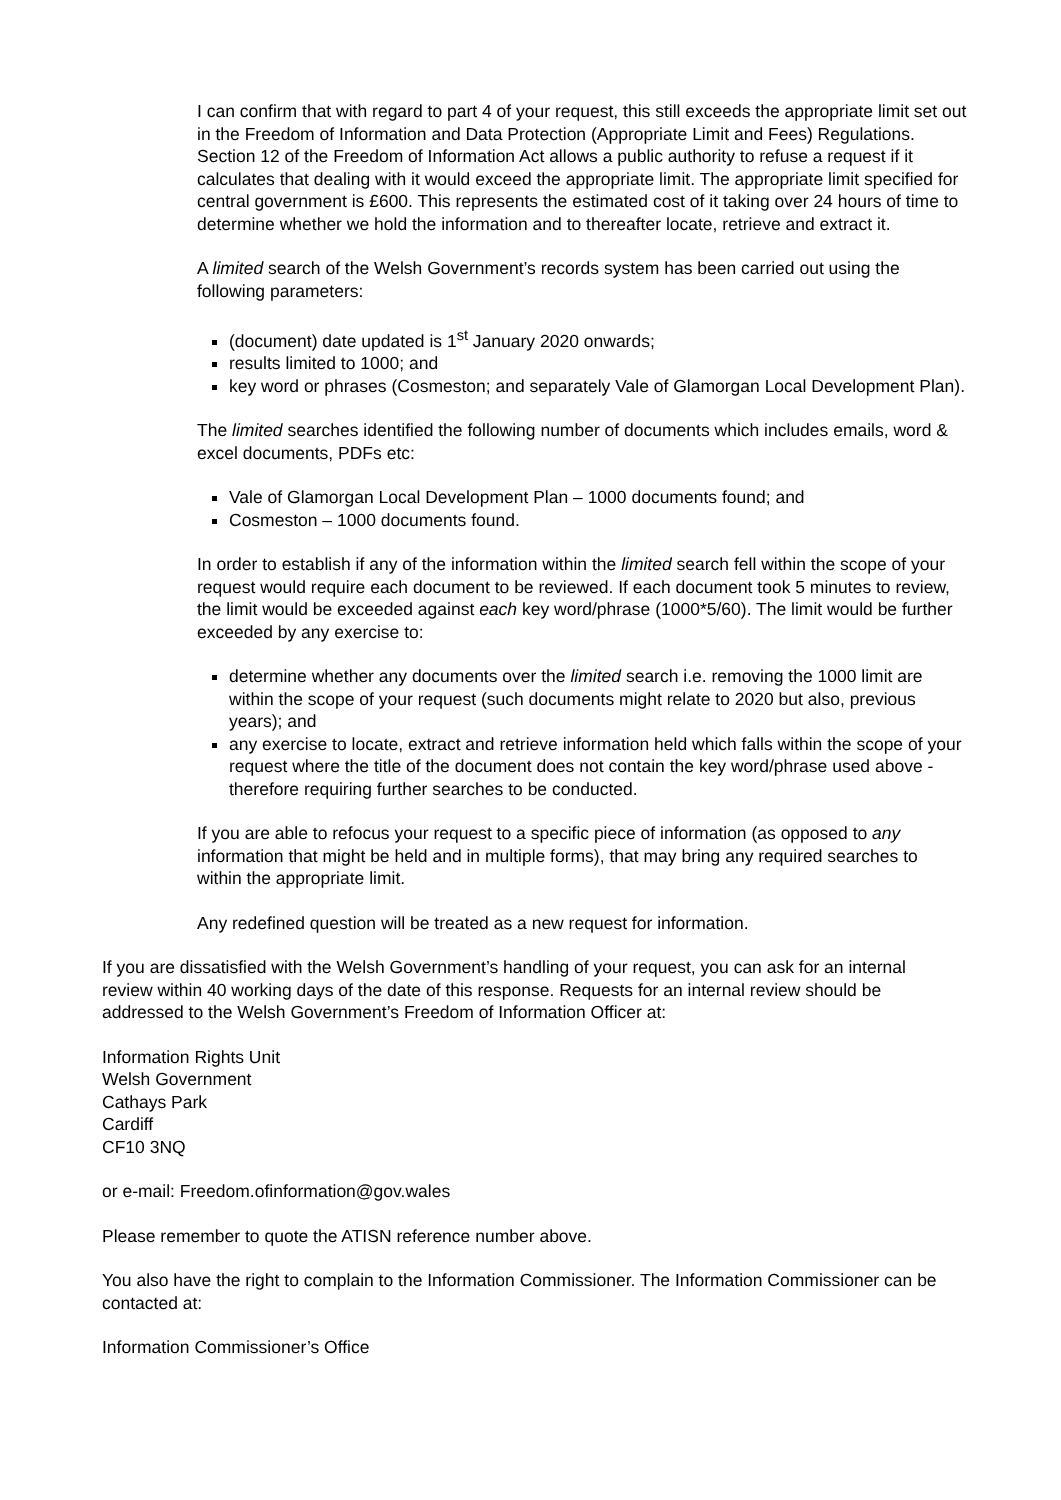I can confirm that with regard to part 4 of your request, this still exceeds the appropriate limit set out in the Freedom of Information and Data Protection (Appropriate Limit and Fees) Regulations. Section 12 of the Freedom of Information Act allows a public authority to refuse a request if it calculates that dealing with it would exceed the appropriate limit. The appropriate limit specified for central government is £600. This represents the estimated cost of it taking over 24 hours of time to determine whether we hold the information and to thereafter locate, retrieve and extract it.
A limited search of the Welsh Government’s records system has been carried out using the following parameters:
(document) date updated is 1<sup>st</sup> January 2020 onwards;
results limited to 1000; and
key word or phrases (Cosmeston; and separately Vale of Glamorgan Local Development Plan).
The limited searches identified the following number of documents which includes emails, word & excel documents, PDFs etc:
Vale of Glamorgan Local Development Plan – 1000 documents found; and
Cosmeston – 1000 documents found.
In order to establish if any of the information within the limited search fell within the scope of your request would require each document to be reviewed. If each document took 5 minutes to review, the limit would be exceeded against each key word/phrase (1000*5/60). The limit would be further exceeded by any exercise to:
determine whether any documents over the limited search i.e. removing the 1000 limit are within the scope of your request (such documents might relate to 2020 but also, previous years); and
any exercise to locate, extract and retrieve information held which falls within the scope of your request where the title of the document does not contain the key word/phrase used above - therefore requiring further searches to be conducted.
If you are able to refocus your request to a specific piece of information (as opposed to any information that might be held and in multiple forms), that may bring any required searches to within the appropriate limit.
Any redefined question will be treated as a new request for information.
If you are dissatisfied with the Welsh Government’s handling of your request, you can ask for an internal review within 40 working days of the date of this response. Requests for an internal review should be addressed to the Welsh Government’s Freedom of Information Officer at:
Information Rights Unit
Welsh Government
Cathays Park
Cardiff
CF10 3NQ
or e-mail: Freedom.ofinformation@gov.wales
Please remember to quote the ATISN reference number above.
You also have the right to complain to the Information Commissioner. The Information Commissioner can be contacted at:
Information Commissioner’s Office